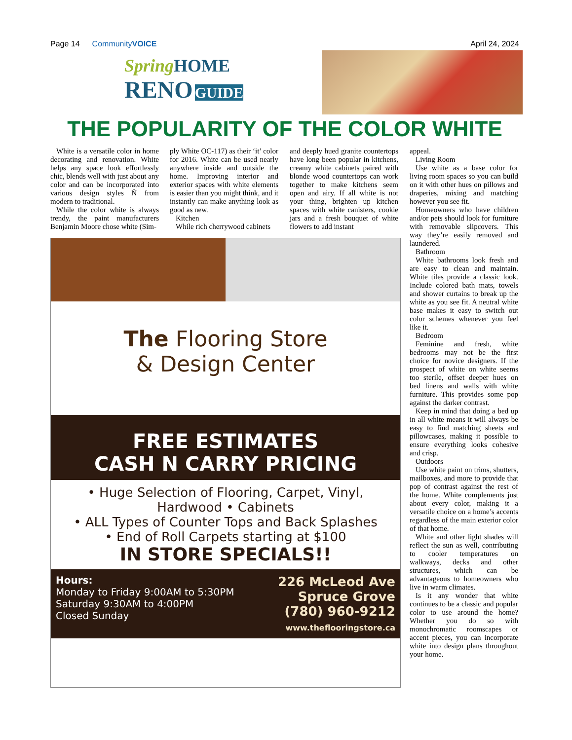Page 14 CommunityVOICE April 24, 2024
Spring HOME
RENO GUIDE
THE POPULARITY OF THE COLOR WHITE
White is a versatile color in home decorating and renovation. White helps any space look effortlessly chic, blends well with just about any color and can be incorporated into various design styles Ñ from modern to traditional.
While the color white is always trendy, the paint manufacturers Benjamin Moore chose white (Sim-
ply White OC-117) as their ‘it’ color for 2016. White can be used nearly anywhere inside and outside the home. Improving interior and exterior spaces with white elements is easier than you might think, and it instantly can make anything look as good as new.
Kitchen
While rich cherrywood cabinets
and deeply hued granite countertops have long been popular in kitchens, creamy white cabinets paired with blonde wood countertops can work together to make kitchens seem open and airy. If all white is not your thing, brighten up kitchen spaces with white canisters, cookie jars and a fresh bouquet of white flowers to add instant
The Flooring Store
& Design Center
FREE ESTIMATES
CASH N CARRY PRICING
• Huge Selection of Flooring, Carpet, Vinyl,
Hardwood • Cabinets
• ALL Types of Counter Tops and Back Splashes
• End of Roll Carpets starting at $100
IN STORE SPECIALS!!
Hours:
Monday to Friday 9:00AM to 5:30PM
Saturday 9:30AM to 4:00PM
Closed Sunday
226 McLeod Ave
Spruce Grove
(780) 960-9212
www.theflooringstore.ca
appeal.
Living Room
Use white as a base color for living room spaces so you can build on it with other hues on pillows and draperies, mixing and matching however you see fit.
Homeowners who have children and/or pets should look for furniture with removable slipcovers. This way they’re easily removed and laundered.
Bathroom
White bathrooms look fresh and are easy to clean and maintain. White tiles provide a classic look. Include colored bath mats, towels and shower curtains to break up the white as you see fit. A neutral white base makes it easy to switch out color schemes whenever you feel like it.
Bedroom
Feminine and fresh, white bedrooms may not be the first choice for novice designers. If the prospect of white on white seems too sterile, offset deeper hues on bed linens and walls with white furniture. This provides some pop against the darker contrast.
Keep in mind that doing a bed up in all white means it will always be easy to find matching sheets and pillowcases, making it possible to ensure everything looks cohesive and crisp.
Outdoors
Use white paint on trims, shutters, mailboxes, and more to provide that pop of contrast against the rest of the home. White complements just about every color, making it a versatile choice on a home’s accents regardless of the main exterior color of that home.
White and other light shades will reflect the sun as well, contributing to cooler temperatures on walkways, decks and other structures, which can be advantageous to homeowners who live in warm climates.
Is it any wonder that white continues to be a classic and popular color to use around the home? Whether you do so with monochromatic roomscapes or accent pieces, you can incorporate white into design plans throughout your home.